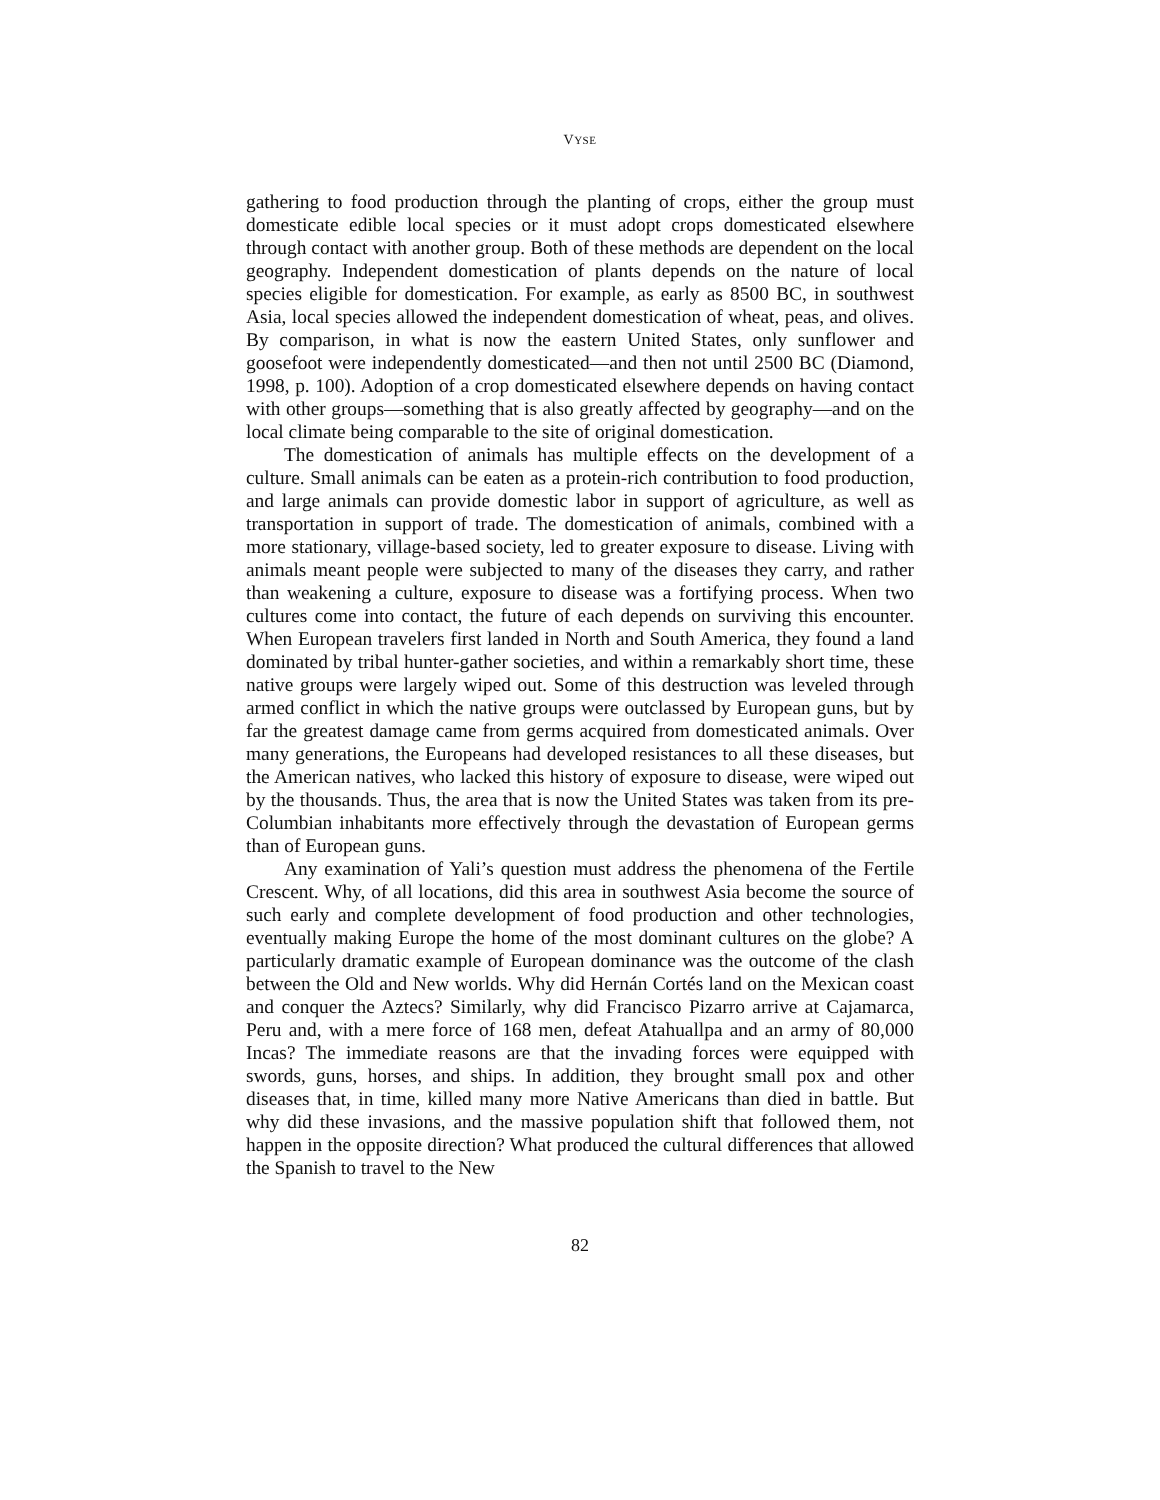VYSE
gathering to food production through the planting of crops, either the group must domesticate edible local species or it must adopt crops domesticated elsewhere through contact with another group. Both of these methods are dependent on the local geography. Independent domestication of plants depends on the nature of local species eligible for domestication. For example, as early as 8500 BC, in southwest Asia, local species allowed the independent domestication of wheat, peas, and olives. By comparison, in what is now the eastern United States, only sunflower and goosefoot were independently domesticated—and then not until 2500 BC (Diamond, 1998, p. 100). Adoption of a crop domesticated elsewhere depends on having contact with other groups—something that is also greatly affected by geography—and on the local climate being comparable to the site of original domestication.
The domestication of animals has multiple effects on the development of a culture. Small animals can be eaten as a protein-rich contribution to food production, and large animals can provide domestic labor in support of agriculture, as well as transportation in support of trade. The domestication of animals, combined with a more stationary, village-based society, led to greater exposure to disease. Living with animals meant people were subjected to many of the diseases they carry, and rather than weakening a culture, exposure to disease was a fortifying process. When two cultures come into contact, the future of each depends on surviving this encounter. When European travelers first landed in North and South America, they found a land dominated by tribal hunter-gather societies, and within a remarkably short time, these native groups were largely wiped out. Some of this destruction was leveled through armed conflict in which the native groups were outclassed by European guns, but by far the greatest damage came from germs acquired from domesticated animals. Over many generations, the Europeans had developed resistances to all these diseases, but the American natives, who lacked this history of exposure to disease, were wiped out by the thousands. Thus, the area that is now the United States was taken from its pre-Columbian inhabitants more effectively through the devastation of European germs than of European guns.
Any examination of Yali’s question must address the phenomena of the Fertile Crescent. Why, of all locations, did this area in southwest Asia become the source of such early and complete development of food production and other technologies, eventually making Europe the home of the most dominant cultures on the globe? A particularly dramatic example of European dominance was the outcome of the clash between the Old and New worlds. Why did Hernán Cortés land on the Mexican coast and conquer the Aztecs? Similarly, why did Francisco Pizarro arrive at Cajamarca, Peru and, with a mere force of 168 men, defeat Atahuallpa and an army of 80,000 Incas? The immediate reasons are that the invading forces were equipped with swords, guns, horses, and ships. In addition, they brought small pox and other diseases that, in time, killed many more Native Americans than died in battle. But why did these invasions, and the massive population shift that followed them, not happen in the opposite direction? What produced the cultural differences that allowed the Spanish to travel to the New
82